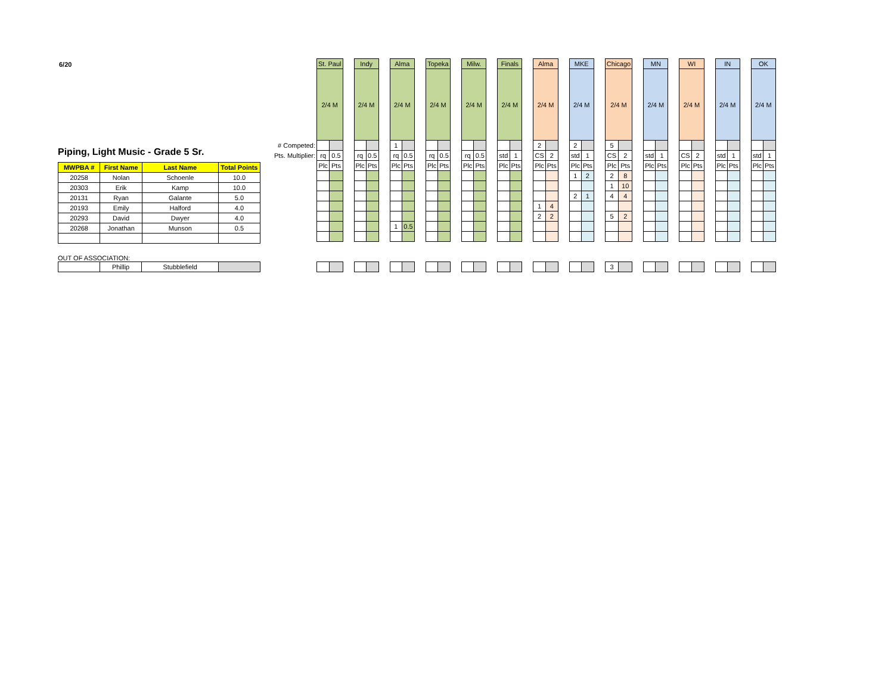| 6/20 |
| Piping, Light Music - Grade 5 Sr. / MWPBA # / First Name / Last Name / Total Points / / --- / --- / --- / --- / / 20258 / Nolan / Schoenle / 10.0 / / 20303 / Erik / Kamp / 10.0 / / 20131 / Ryan / Galante / 5.0 / / 20193 / Emily / Halford / 4.0 / / 20293 / David / Dwyer / 4.0 / / 20268 / Jonathan / Munson / 0.5 / OUT OF ASSOCIATION: / / Phillip / Stubblefield / / | / / St. Paul / / / Indy / / / Alma / / / Topeka / / / Milw. / / / Finals / / / Alma / / / MKE / / / Chicago / / / MN / / / WI / / / IN / / / OK / / / / 2/4 M / / / 2/4 M / / / 2/4 M / / / 2/4 M / / / 2/4 M / / / 2/4 M / / / 2/4 M / / / 2/4 M / / / 2/4 M / / / 2/4 M / / / 2/4 M / / / 2/4 M / / / 2/4 M / / / # Competed: / / / / / / / 1 / / / / / / / / / / / / 2 / / / 2 / / / 5 / / / / / / / / / / / / / / / Pts. Multiplier: / rq / 0.5 / / rq / 0.5 / / rq / 0.5 / / rq / 0.5 / / rq / 0.5 / / std / 1 / / CS / 2 / / std / 1 / / CS / 2 / / std / 1 / / CS / 2 / / std / 1 / / std / 1 / / / Plc / Pts / / Plc / Pts / / Plc / Pts / / Plc / Pts / / Plc / Pts / / Plc / Pts / / Plc / Pts / / Plc / Pts / / Plc / Pts / / Plc / Pts / / Plc / Pts / / Plc / Pts / / Plc / Pts / / / / / / / / / / / / / / / / / / / / / / / / 1 / 2 / / 2 / 8 / / / / / / / / / / / / / / / / / / / / / / / / / / / / / / / / / / / / / / / 1 / 10 / / / / / / / / / / / / / / / / / / / / / / / / / / / / / / / / / / / / 2 / 1 / / 4 / 4 / / / / / / / / / / / / / / / / / / / / / / / / / / / / / / / / / 1 / 4 / / / / / / / / / / / / / / / / / / / / / / / / / / / / / / / / / / / / / / / 2 / 2 / / / / / 5 / 2 / / / / / / / / / / / / / / / / / / / / / 1 / 0.5 / / / / / / / / / / / / / / / / / / / / / / / / / / / / / / / / / / / / / / / / / / / / / / / / / / / / / / / / / 3 / / / / / / / / / / / / / / |